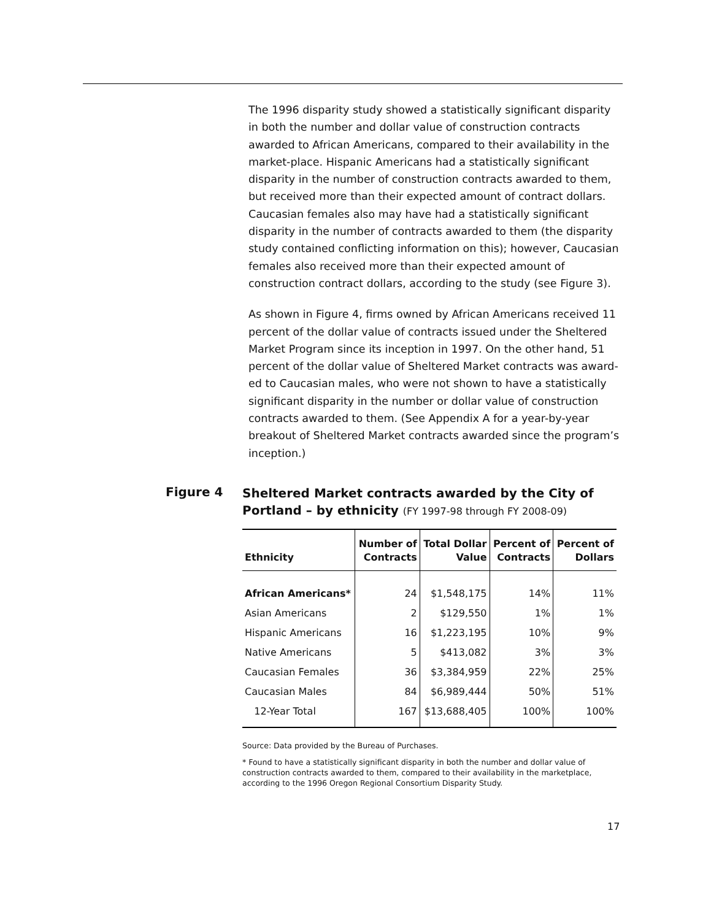The 1996 disparity study showed a statistically significant disparity in both the number and dollar value of construction contracts awarded to African Americans, compared to their availability in the market-place. Hispanic Americans had a statistically significant disparity in the number of construction contracts awarded to them, but received more than their expected amount of contract dollars. Caucasian females also may have had a statistically significant disparity in the number of contracts awarded to them (the disparity study contained conflicting information on this); however, Caucasian females also received more than their expected amount of construction contract dollars, according to the study (see Figure 3).
As shown in Figure 4, firms owned by African Americans received 11 percent of the dollar value of contracts issued under the Sheltered Market Program since its inception in 1997. On the other hand, 51 percent of the dollar value of Sheltered Market contracts was award-ed to Caucasian males, who were not shown to have a statistically significant disparity in the number or dollar value of construction contracts awarded to them. (See Appendix A for a year-by-year breakout of Sheltered Market contracts awarded since the program’s inception.)
Figure 4
Sheltered Market contracts awarded by the City of Portland – by ethnicity (FY 1997-98 through FY 2008-09)
| Ethnicity | Number of Contracts | Total Dollar Value | Percent of Contracts | Percent of Dollars |
| --- | --- | --- | --- | --- |
| African Americans* | 24 | $1,548,175 | 14% | 11% |
| Asian Americans | 2 | $129,550 | 1% | 1% |
| Hispanic Americans | 16 | $1,223,195 | 10% | 9% |
| Native Americans | 5 | $413,082 | 3% | 3% |
| Caucasian Females | 36 | $3,384,959 | 22% | 25% |
| Caucasian Males | 84 | $6,989,444 | 50% | 51% |
| 12-Year Total | 167 | $13,688,405 | 100% | 100% |
Source: Data provided by the Bureau of Purchases.
* Found to have a statistically significant disparity in both the number and dollar value of construction contracts awarded to them, compared to their availability in the marketplace, according to the 1996 Oregon Regional Consortium Disparity Study.
17